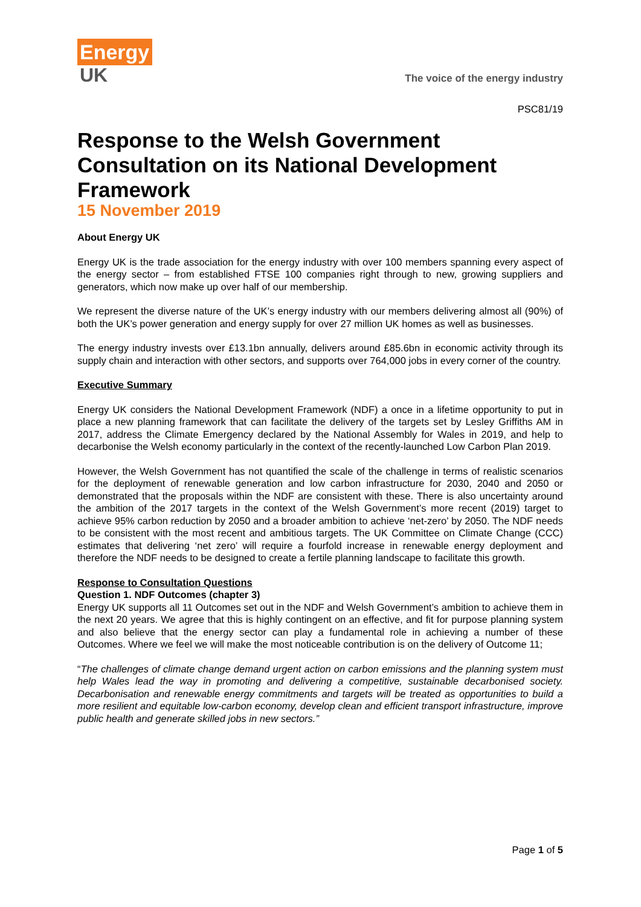Energy
UK
The voice of the energy industry
PSC81/19
Response to the Welsh Government Consultation on its National Development Framework
15 November 2019
About Energy UK
Energy UK is the trade association for the energy industry with over 100 members spanning every aspect of the energy sector – from established FTSE 100 companies right through to new, growing suppliers and generators, which now make up over half of our membership.
We represent the diverse nature of the UK’s energy industry with our members delivering almost all (90%) of both the UK’s power generation and energy supply for over 27 million UK homes as well as businesses.
The energy industry invests over £13.1bn annually, delivers around £85.6bn in economic activity through its supply chain and interaction with other sectors, and supports over 764,000 jobs in every corner of the country.
Executive Summary
Energy UK considers the National Development Framework (NDF) a once in a lifetime opportunity to put in place a new planning framework that can facilitate the delivery of the targets set by Lesley Griffiths AM in 2017, address the Climate Emergency declared by the National Assembly for Wales in 2019, and help to decarbonise the Welsh economy particularly in the context of the recently-launched Low Carbon Plan 2019.
However, the Welsh Government has not quantified the scale of the challenge in terms of realistic scenarios for the deployment of renewable generation and low carbon infrastructure for 2030, 2040 and 2050 or demonstrated that the proposals within the NDF are consistent with these. There is also uncertainty around the ambition of the 2017 targets in the context of the Welsh Government’s more recent (2019) target to achieve 95% carbon reduction by 2050 and a broader ambition to achieve ‘net-zero’ by 2050. The NDF needs to be consistent with the most recent and ambitious targets. The UK Committee on Climate Change (CCC) estimates that delivering ‘net zero’ will require a fourfold increase in renewable energy deployment and therefore the NDF needs to be designed to create a fertile planning landscape to facilitate this growth.
Response to Consultation Questions
Question 1. NDF Outcomes (chapter 3)
Energy UK supports all 11 Outcomes set out in the NDF and Welsh Government’s ambition to achieve them in the next 20 years. We agree that this is highly contingent on an effective, and fit for purpose planning system and also believe that the energy sector can play a fundamental role in achieving a number of these Outcomes. Where we feel we will make the most noticeable contribution is on the delivery of Outcome 11;
“The challenges of climate change demand urgent action on carbon emissions and the planning system must help Wales lead the way in promoting and delivering a competitive, sustainable decarbonised society. Decarbonisation and renewable energy commitments and targets will be treated as opportunities to build a more resilient and equitable low-carbon economy, develop clean and efficient transport infrastructure, improve public health and generate skilled jobs in new sectors.”
Page 1 of 5